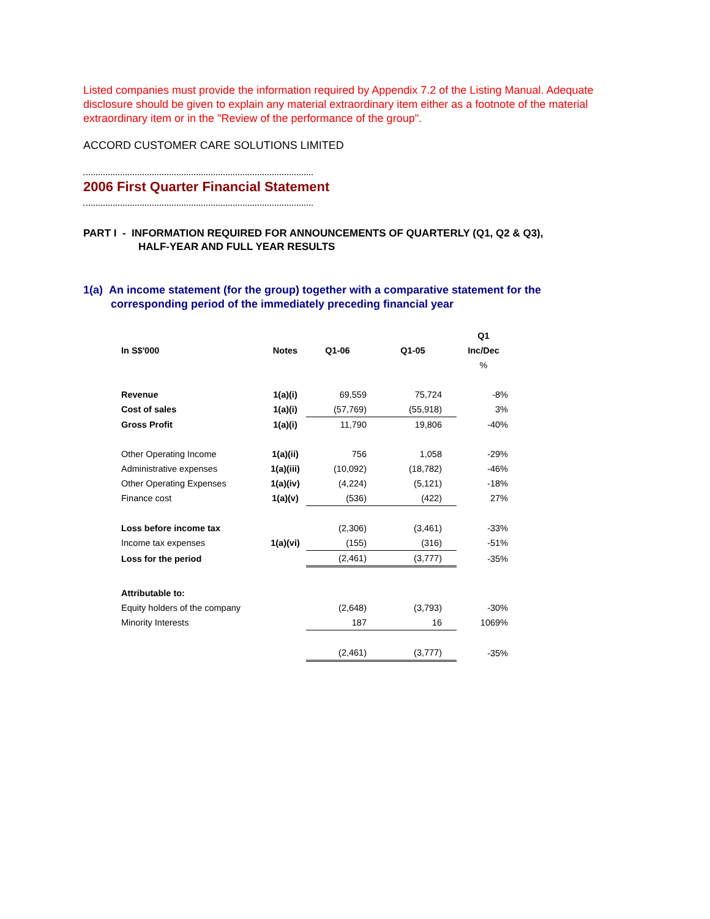Listed companies must provide the information required by Appendix 7.2 of the Listing Manual. Adequate disclosure should be given to explain any material extraordinary item either as a footnote of the material extraordinary item or in the "Review of the performance of the group".
ACCORD CUSTOMER CARE SOLUTIONS LIMITED
2006 First Quarter Financial Statement
PART I - INFORMATION REQUIRED FOR ANNOUNCEMENTS OF QUARTERLY (Q1, Q2 & Q3),
HALF-YEAR AND FULL YEAR RESULTS
1(a) An income statement (for the group) together with a comparative statement for the
corresponding period of the immediately preceding financial year
| | | | | Q1 |
| --- | --- | --- | --- | --- |
| In S$'000 | Notes | Q1-06 | Q1-05 | Inc/Dec |
| | | | | % |
| Revenue | 1(a)(i) | 69,559 | 75,724 | -8% |
| Cost of sales | 1(a)(i) | (57,769) | (55,918) | 3% |
| Gross Profit | 1(a)(i) | 11,790 | 19,806 | -40% |
| Other Operating Income | 1(a)(ii) | 756 | 1,058 | -29% |
| Administrative expenses | 1(a)(iii) | (10,092) | (18,782) | -46% |
| Other Operating Expenses | 1(a)(iv) | (4,224) | (5,121) | -18% |
| Finance cost | 1(a)(v) | (536) | (422) | 27% |
| Loss before income tax | | (2,306) | (3,461) | -33% |
| Income tax expenses | 1(a)(vi) | (155) | (316) | -51% |
| Loss for the period | | (2,461) | (3,777) | -35% |
| Attributable to: | | | | |
| Equity holders of the company | | (2,648) | (3,793) | -30% |
| Minority Interests | | 187 | 16 | 1069% |
| | | (2,461) | (3,777) | -35% |